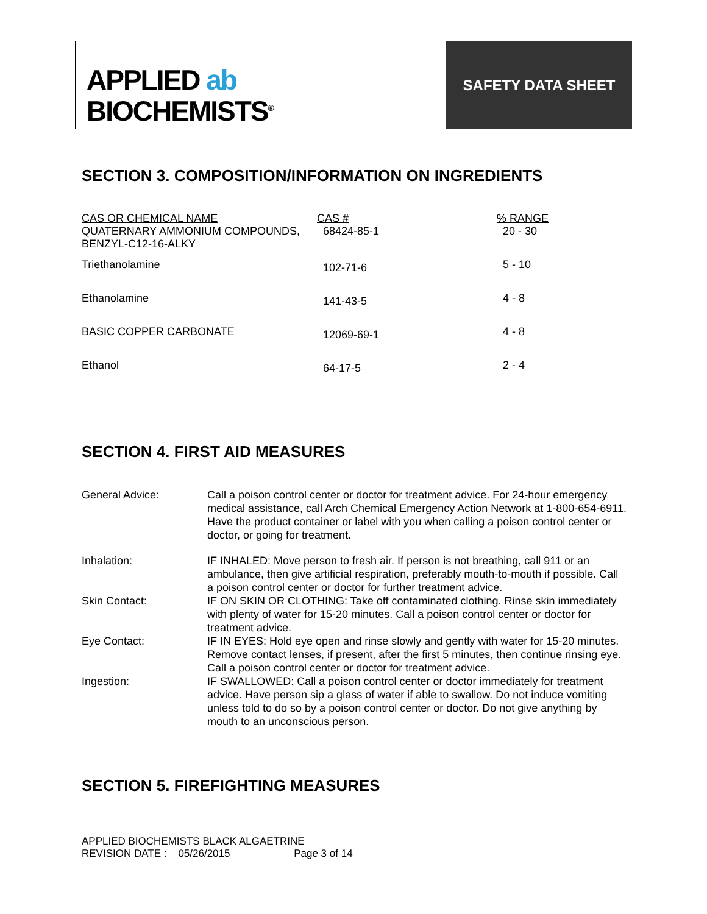APPLIED ab
BIOCHEMISTS<sup>®</sup>
SAFETY DATA SHEET
SECTION 3. COMPOSITION/INFORMATION ON INGREDIENTS
| CAS OR CHEMICAL NAME | CAS # | % RANGE |
| --- | --- | --- |
| QUATERNARY AMMONIUM COMPOUNDS, BENZYL-C12-16-ALKY | 68424-85-1 | 20 - 30 |
| Triethanolamine | 102-71-6 | 5 - 10 |
| Ethanolamine | 141-43-5 | 4 - 8 |
| BASIC COPPER CARBONATE | 12069-69-1 | 4 - 8 |
| Ethanol | 64-17-5 | 2 - 4 |
SECTION 4. FIRST AID MEASURES
| General Advice: | Call a poison control center or doctor for treatment advice. For 24-hour emergency medical assistance, call Arch Chemical Emergency Action Network at 1-800-654-6911. Have the product container or label with you when calling a poison control center or doctor, or going for treatment. |
| Inhalation: | IF INHALED: Move person to fresh air. If person is not breathing, call 911 or an ambulance, then give artificial respiration, preferably mouth-to-mouth if possible. Call a poison control center or doctor for further treatment advice. |
| Skin Contact: | IF ON SKIN OR CLOTHING: Take off contaminated clothing. Rinse skin immediately with plenty of water for 15-20 minutes. Call a poison control center or doctor for treatment advice. |
| Eye Contact: | IF IN EYES: Hold eye open and rinse slowly and gently with water for 15-20 minutes. Remove contact lenses, if present, after the first 5 minutes, then continue rinsing eye. Call a poison control center or doctor for treatment advice. |
| Ingestion: | IF SWALLOWED: Call a poison control center or doctor immediately for treatment advice. Have person sip a glass of water if able to swallow. Do not induce vomiting unless told to do so by a poison control center or doctor. Do not give anything by mouth to an unconscious person. |
SECTION 5. FIREFIGHTING MEASURES
APPLIED BIOCHEMISTS BLACK ALGAETRINE
REVISION DATE : 05/26/2015 Page 3 of 14